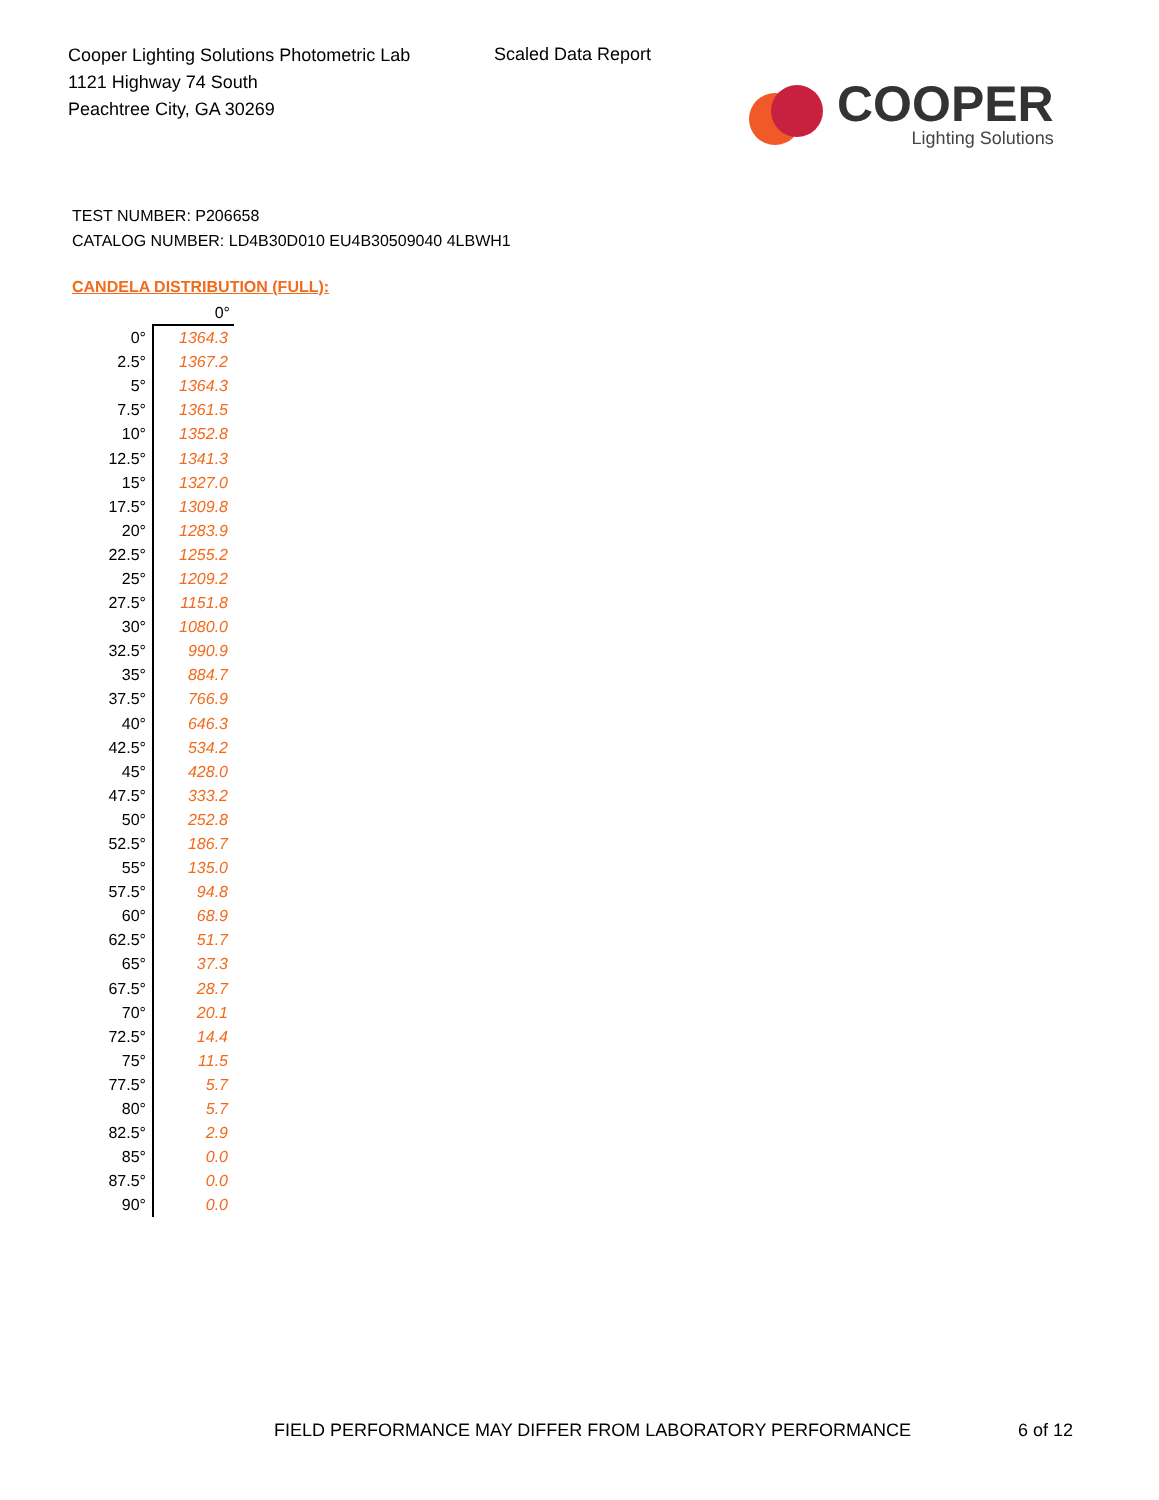Cooper Lighting Solutions Photometric Lab
1121 Highway 74 South
Peachtree City, GA 30269
Scaled Data Report
COOPER
Lighting Solutions
TEST NUMBER: P206658
CATALOG NUMBER: LD4B30D010 EU4B30509040 4LBWH1
CANDELA DISTRIBUTION (FULL):
| | 0° |
| --- | --- |
| 0° | 1364.3 |
| 2.5° | 1367.2 |
| 5° | 1364.3 |
| 7.5° | 1361.5 |
| 10° | 1352.8 |
| 12.5° | 1341.3 |
| 15° | 1327.0 |
| 17.5° | 1309.8 |
| 20° | 1283.9 |
| 22.5° | 1255.2 |
| 25° | 1209.2 |
| 27.5° | 1151.8 |
| 30° | 1080.0 |
| 32.5° | 990.9 |
| 35° | 884.7 |
| 37.5° | 766.9 |
| 40° | 646.3 |
| 42.5° | 534.2 |
| 45° | 428.0 |
| 47.5° | 333.2 |
| 50° | 252.8 |
| 52.5° | 186.7 |
| 55° | 135.0 |
| 57.5° | 94.8 |
| 60° | 68.9 |
| 62.5° | 51.7 |
| 65° | 37.3 |
| 67.5° | 28.7 |
| 70° | 20.1 |
| 72.5° | 14.4 |
| 75° | 11.5 |
| 77.5° | 5.7 |
| 80° | 5.7 |
| 82.5° | 2.9 |
| 85° | 0.0 |
| 87.5° | 0.0 |
| 90° | 0.0 |
FIELD PERFORMANCE MAY DIFFER FROM LABORATORY PERFORMANCE
6 of 12